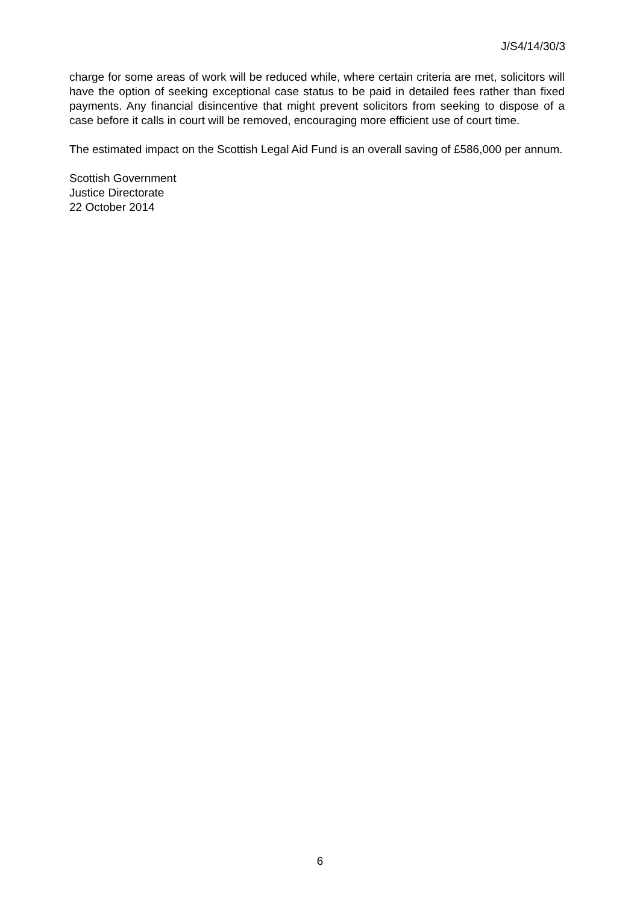J/S4/14/30/3
charge for some areas of work will be reduced while, where certain criteria are met, solicitors will have the option of seeking exceptional case status to be paid in detailed fees rather than fixed payments. Any financial disincentive that might prevent solicitors from seeking to dispose of a case before it calls in court will be removed, encouraging more efficient use of court time.
The estimated impact on the Scottish Legal Aid Fund is an overall saving of £586,000 per annum.
Scottish Government
Justice Directorate
22 October 2014
6